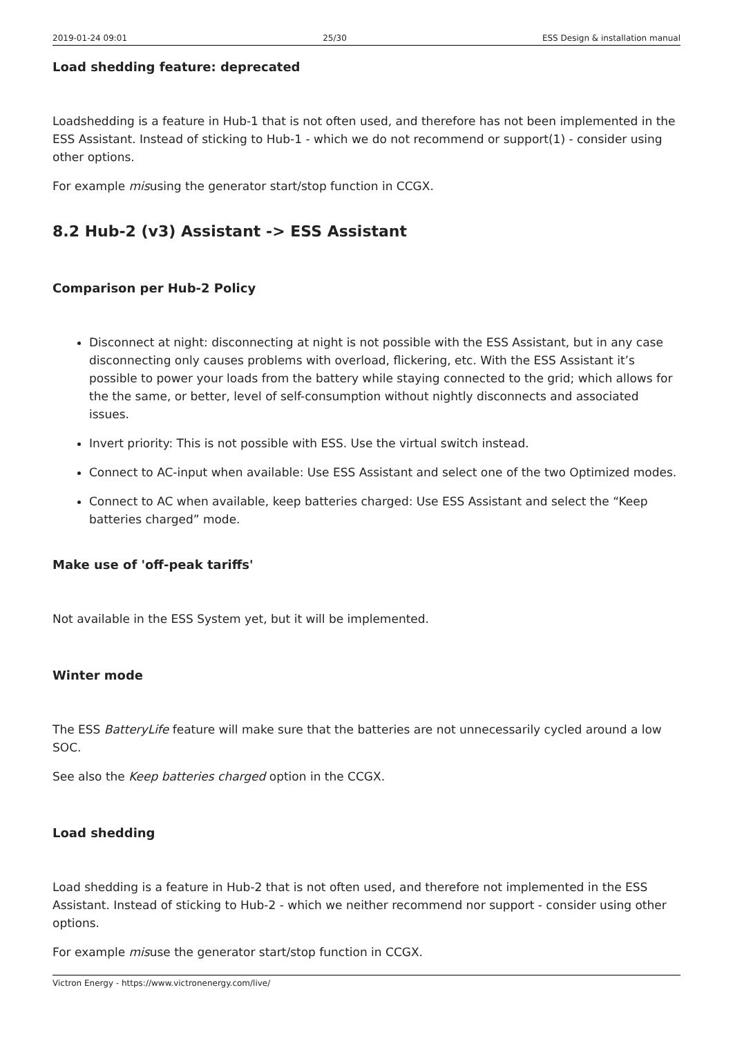2019-01-24 09:01 25/30 ESS Design & installation manual
Load shedding feature: deprecated
Loadshedding is a feature in Hub-1 that is not often used, and therefore has not been implemented in the ESS Assistant. Instead of sticking to Hub-1 - which we do not recommend or support(1) - consider using other options.
For example misusing the generator start/stop function in CCGX.
8.2 Hub-2 (v3) Assistant -> ESS Assistant
Comparison per Hub-2 Policy
Disconnect at night: disconnecting at night is not possible with the ESS Assistant, but in any case disconnecting only causes problems with overload, flickering, etc. With the ESS Assistant it’s possible to power your loads from the battery while staying connected to the grid; which allows for the the same, or better, level of self-consumption without nightly disconnects and associated issues.
Invert priority: This is not possible with ESS. Use the virtual switch instead.
Connect to AC-input when available: Use ESS Assistant and select one of the two Optimized modes.
Connect to AC when available, keep batteries charged: Use ESS Assistant and select the “Keep batteries charged” mode.
Make use of 'off-peak tariffs'
Not available in the ESS System yet, but it will be implemented.
Winter mode
The ESS BatteryLife feature will make sure that the batteries are not unnecessarily cycled around a low SOC.
See also the Keep batteries charged option in the CCGX.
Load shedding
Load shedding is a feature in Hub-2 that is not often used, and therefore not implemented in the ESS Assistant. Instead of sticking to Hub-2 - which we neither recommend nor support - consider using other options.
For example misuse the generator start/stop function in CCGX.
Victron Energy - https://www.victronenergy.com/live/